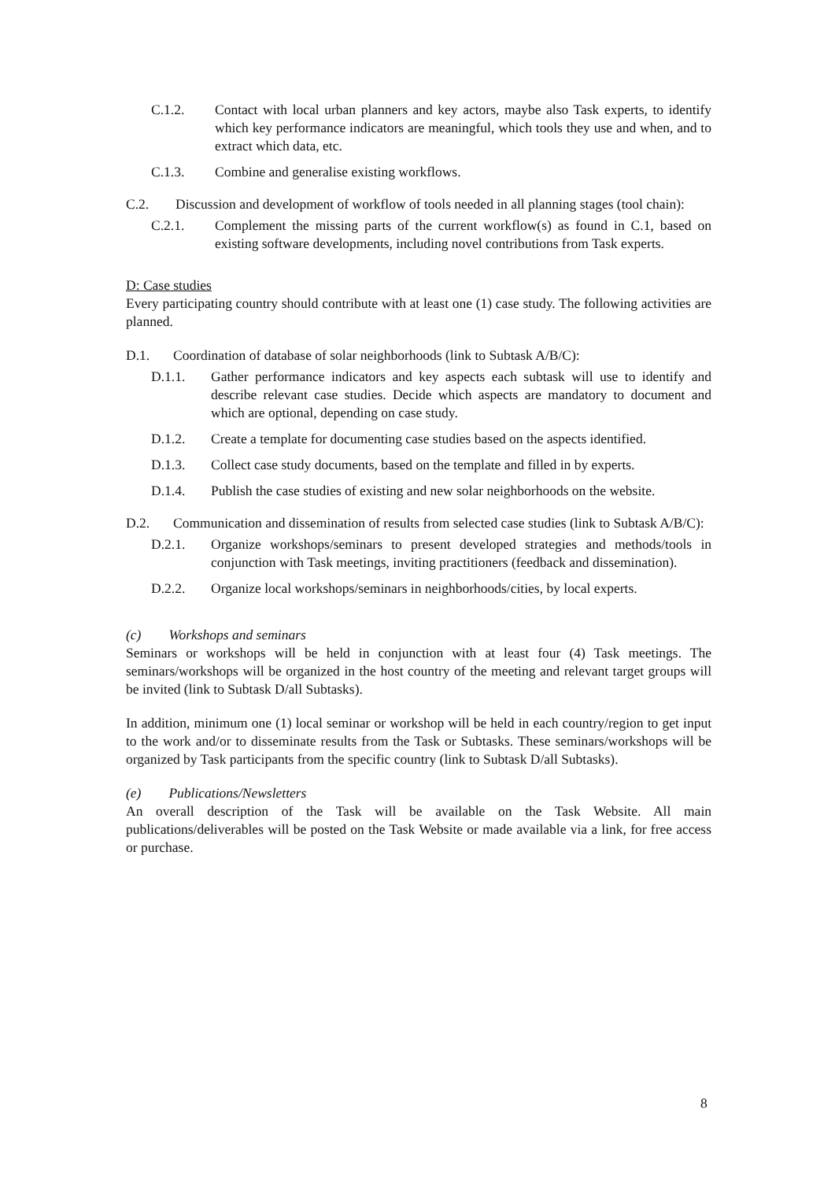C.1.2. Contact with local urban planners and key actors, maybe also Task experts, to identify which key performance indicators are meaningful, which tools they use and when, and to extract which data, etc.
C.1.3. Combine and generalise existing workflows.
C.2. Discussion and development of workflow of tools needed in all planning stages (tool chain):
C.2.1. Complement the missing parts of the current workflow(s) as found in C.1, based on existing software developments, including novel contributions from Task experts.
D: Case studies
Every participating country should contribute with at least one (1) case study. The following activities are planned.
D.1. Coordination of database of solar neighborhoods (link to Subtask A/B/C):
D.1.1. Gather performance indicators and key aspects each subtask will use to identify and describe relevant case studies. Decide which aspects are mandatory to document and which are optional, depending on case study.
D.1.2. Create a template for documenting case studies based on the aspects identified.
D.1.3. Collect case study documents, based on the template and filled in by experts.
D.1.4. Publish the case studies of existing and new solar neighborhoods on the website.
D.2. Communication and dissemination of results from selected case studies (link to Subtask A/B/C):
D.2.1. Organize workshops/seminars to present developed strategies and methods/tools in conjunction with Task meetings, inviting practitioners (feedback and dissemination).
D.2.2. Organize local workshops/seminars in neighborhoods/cities, by local experts.
(c) Workshops and seminars
Seminars or workshops will be held in conjunction with at least four (4) Task meetings. The seminars/workshops will be organized in the host country of the meeting and relevant target groups will be invited (link to Subtask D/all Subtasks).
In addition, minimum one (1) local seminar or workshop will be held in each country/region to get input to the work and/or to disseminate results from the Task or Subtasks. These seminars/workshops will be organized by Task participants from the specific country (link to Subtask D/all Subtasks).
(e) Publications/Newsletters
An overall description of the Task will be available on the Task Website. All main publications/deliverables will be posted on the Task Website or made available via a link, for free access or purchase.
8